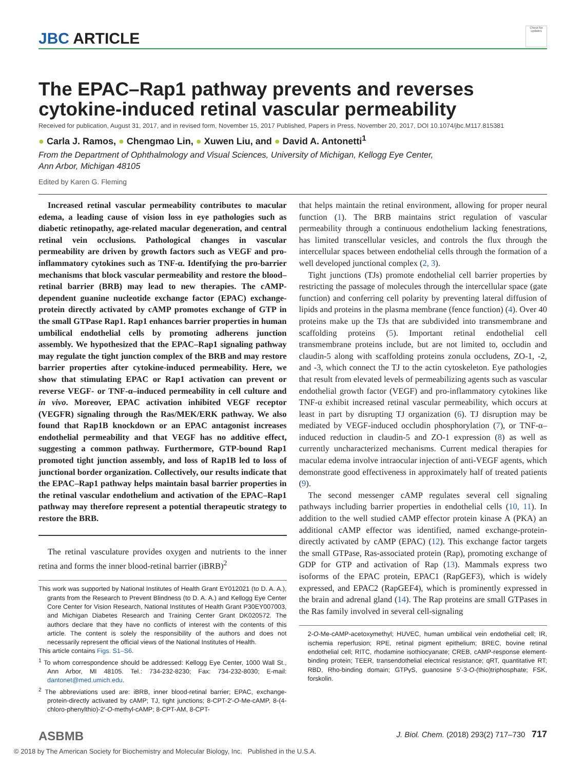JBC ARTICLE
Check for updates
The EPAC–Rap1 pathway prevents and reverses cytokine-induced retinal vascular permeability
Received for publication, August 31, 2017, and in revised form, November 15, 2017 Published, Papers in Press, November 20, 2017, DOI 10.1074/jbc.M117.815381
● Carla J. Ramos, ● Chengmao Lin, ● Xuwen Liu, and ● David A. Antonetti<sup>1</sup>
From the Department of Ophthalmology and Visual Sciences, University of Michigan, Kellogg Eye Center,
Ann Arbor, Michigan 48105
Edited by Karen G. Fleming
Increased retinal vascular permeability contributes to macular edema, a leading cause of vision loss in eye pathologies such as diabetic retinopathy, age-related macular degeneration, and central retinal vein occlusions. Pathological changes in vascular permeability are driven by growth factors such as VEGF and pro-inflammatory cytokines such as TNF-α. Identifying the pro-barrier mechanisms that block vascular permeability and restore the blood–retinal barrier (BRB) may lead to new therapies. The cAMP-dependent guanine nucleotide exchange factor (EPAC) exchange-protein directly activated by cAMP promotes exchange of GTP in the small GTPase Rap1. Rap1 enhances barrier properties in human umbilical endothelial cells by promoting adherens junction assembly. We hypothesized that the EPAC–Rap1 signaling pathway may regulate the tight junction complex of the BRB and may restore barrier properties after cytokine-induced permeability. Here, we show that stimulating EPAC or Rap1 activation can prevent or reverse VEGF- or TNF-α–induced permeability in cell culture and in vivo. Moreover, EPAC activation inhibited VEGF receptor (VEGFR) signaling through the Ras/MEK/ERK pathway. We also found that Rap1B knockdown or an EPAC antagonist increases endothelial permeability and that VEGF has no additive effect, suggesting a common pathway. Furthermore, GTP-bound Rap1 promoted tight junction assembly, and loss of Rap1B led to loss of junctional border organization. Collectively, our results indicate that the EPAC–Rap1 pathway helps maintain basal barrier properties in the retinal vascular endothelium and activation of the EPAC–Rap1 pathway may therefore represent a potential therapeutic strategy to restore the BRB.
The retinal vasculature provides oxygen and nutrients to the inner retina and forms the inner blood-retinal barrier (iBRB)<sup>2</sup>
This work was supported by National Institutes of Health Grant EY012021 (to D. A. A.), grants from the Research to Prevent Blindness (to D. A. A.) and Kellogg Eye Center Core Center for Vision Research, National Institutes of Health Grant P30EY007003, and Michigan Diabetes Research and Training Center Grant DK020572. The authors declare that they have no conflicts of interest with the contents of this article. The content is solely the responsibility of the authors and does not necessarily represent the official views of the National Institutes of Health.
This article contains Figs. S1–S6.
<sup>1</sup> To whom correspondence should be addressed: Kellogg Eye Center, 1000 Wall St., Ann Arbor, MI 48105. Tel.: 734-232-8230; Fax: 734-232-8030; E-mail: dantonet@med.umich.edu.
<sup>2</sup> The abbreviations used are: iBRB, inner blood-retinal barrier; EPAC, exchange-protein-directly activated by cAMP; TJ, tight junctions; 8-CPT-2′-O-Me-cAMP, 8-(4-chloro-phenylthio)-2′-O-methyl-cAMP; 8-CPT-AM, 8-CPT-
that helps maintain the retinal environment, allowing for proper neural function (1). The BRB maintains strict regulation of vascular permeability through a continuous endothelium lacking fenestrations, has limited transcellular vesicles, and controls the flux through the intercellular spaces between endothelial cells through the formation of a well developed junctional complex (2, 3).
Tight junctions (TJs) promote endothelial cell barrier properties by restricting the passage of molecules through the intercellular space (gate function) and conferring cell polarity by preventing lateral diffusion of lipids and proteins in the plasma membrane (fence function) (4). Over 40 proteins make up the TJs that are subdivided into transmembrane and scaffolding proteins (5). Important retinal endothelial cell transmembrane proteins include, but are not limited to, occludin and claudin-5 along with scaffolding proteins zonula occludens, ZO-1, -2, and -3, which connect the TJ to the actin cytoskeleton. Eye pathologies that result from elevated levels of permeabilizing agents such as vascular endothelial growth factor (VEGF) and pro-inflammatory cytokines like TNF-α exhibit increased retinal vascular permeability, which occurs at least in part by disrupting TJ organization (6). TJ disruption may be mediated by VEGF-induced occludin phosphorylation (7), or TNF-α–induced reduction in claudin-5 and ZO-1 expression (8) as well as currently uncharacterized mechanisms. Current medical therapies for macular edema involve intraocular injection of anti-VEGF agents, which demonstrate good effectiveness in approximately half of treated patients (9).
The second messenger cAMP regulates several cell signaling pathways including barrier properties in endothelial cells (10, 11). In addition to the well studied cAMP effector protein kinase A (PKA) an additional cAMP effector was identified, named exchange-protein-directly activated by cAMP (EPAC) (12). This exchange factor targets the small GTPase, Ras-associated protein (Rap), promoting exchange of GDP for GTP and activation of Rap (13). Mammals express two isoforms of the EPAC protein, EPAC1 (RapGEF3), which is widely expressed, and EPAC2 (RapGEF4), which is prominently expressed in the brain and adrenal gland (14). The Rap proteins are small GTPases in the Ras family involved in several cell-signaling
2-O-Me-cAMP-acetoxymethyl; HUVEC, human umbilical vein endothelial cell; IR, ischemia reperfusion; RPE, retinal pigment epithelium; BREC, bovine retinal endothelial cell; RITC, rhodamine isothiocyanate; CREB, cAMP-response element-binding protein; TEER, transendothelial electrical resistance; qRT, quantitative RT; RBD, Rho-binding domain; GTPγS, guanosine 5′-3-O-(thio)triphosphate; FSK, forskolin.
ASBMB
J. Biol. Chem. (2018) 293(2) 717–730 717
© 2018 by The American Society for Biochemistry and Molecular Biology, Inc. Published in the U.S.A.